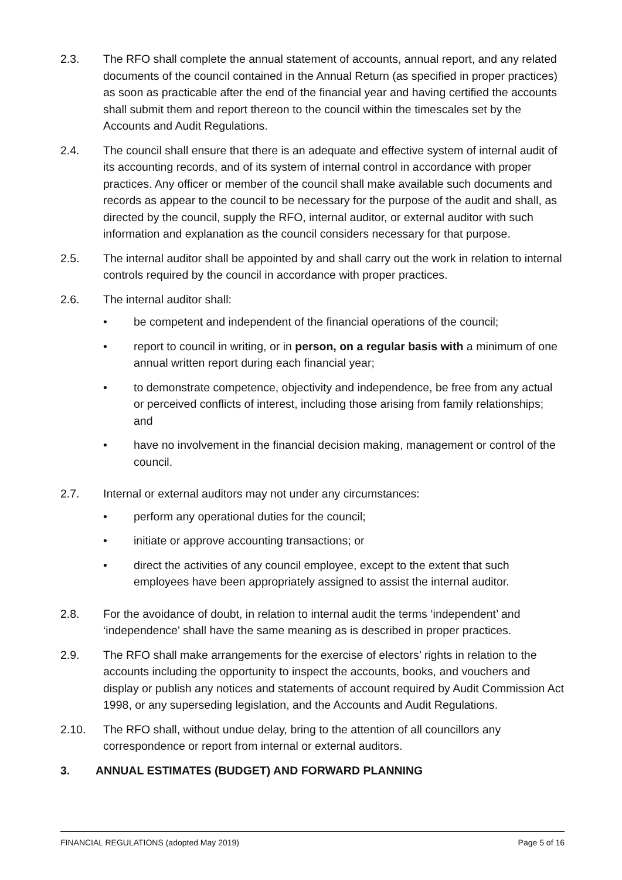2.3. The RFO shall complete the annual statement of accounts, annual report, and any related documents of the council contained in the Annual Return (as specified in proper practices) as soon as practicable after the end of the financial year and having certified the accounts shall submit them and report thereon to the council within the timescales set by the Accounts and Audit Regulations.
2.4. The council shall ensure that there is an adequate and effective system of internal audit of its accounting records, and of its system of internal control in accordance with proper practices. Any officer or member of the council shall make available such documents and records as appear to the council to be necessary for the purpose of the audit and shall, as directed by the council, supply the RFO, internal auditor, or external auditor with such information and explanation as the council considers necessary for that purpose.
2.5. The internal auditor shall be appointed by and shall carry out the work in relation to internal controls required by the council in accordance with proper practices.
2.6. The internal auditor shall:
• be competent and independent of the financial operations of the council;
• report to council in writing, or in person, on a regular basis with a minimum of one annual written report during each financial year;
• to demonstrate competence, objectivity and independence, be free from any actual or perceived conflicts of interest, including those arising from family relationships; and
• have no involvement in the financial decision making, management or control of the council.
2.7. Internal or external auditors may not under any circumstances:
• perform any operational duties for the council;
• initiate or approve accounting transactions; or
• direct the activities of any council employee, except to the extent that such employees have been appropriately assigned to assist the internal auditor.
2.8. For the avoidance of doubt, in relation to internal audit the terms ‘independent’ and ‘independence’ shall have the same meaning as is described in proper practices.
2.9. The RFO shall make arrangements for the exercise of electors’ rights in relation to the accounts including the opportunity to inspect the accounts, books, and vouchers and display or publish any notices and statements of account required by Audit Commission Act 1998, or any superseding legislation, and the Accounts and Audit Regulations.
2.10. The RFO shall, without undue delay, bring to the attention of all councillors any correspondence or report from internal or external auditors.
3. ANNUAL ESTIMATES (BUDGET) AND FORWARD PLANNING
FINANCIAL REGULATIONS (adopted May 2019) Page 5 of 16